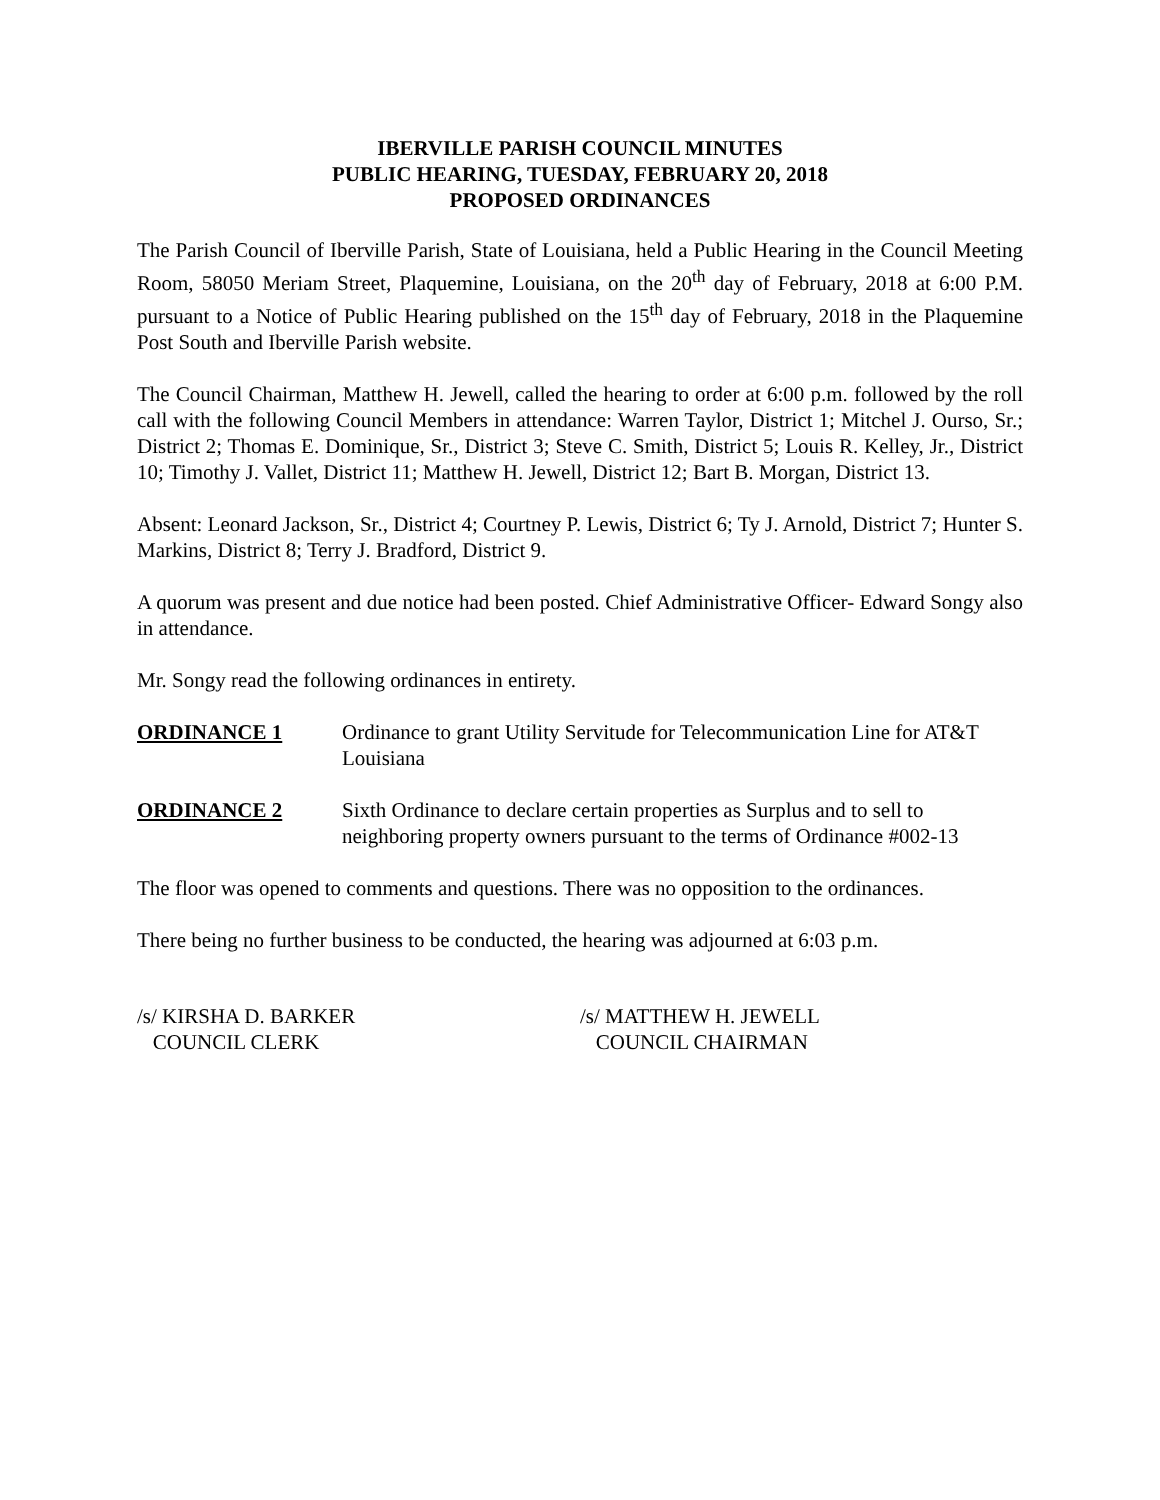IBERVILLE PARISH COUNCIL MINUTES
PUBLIC HEARING, TUESDAY, FEBRUARY 20, 2018
PROPOSED ORDINANCES
The Parish Council of Iberville Parish, State of Louisiana, held a Public Hearing in the Council Meeting Room, 58050 Meriam Street, Plaquemine, Louisiana, on the 20<sup>th</sup> day of February, 2018 at 6:00 P.M. pursuant to a Notice of Public Hearing published on the 15<sup>th</sup> day of February, 2018 in the Plaquemine Post South and Iberville Parish website.
The Council Chairman, Matthew H. Jewell, called the hearing to order at 6:00 p.m. followed by the roll call with the following Council Members in attendance: Warren Taylor, District 1; Mitchel J. Ourso, Sr.; District 2; Thomas E. Dominique, Sr., District 3; Steve C. Smith, District 5; Louis R. Kelley, Jr., District 10; Timothy J. Vallet, District 11; Matthew H. Jewell, District 12; Bart B. Morgan, District 13.
Absent: Leonard Jackson, Sr., District 4; Courtney P. Lewis, District 6; Ty J. Arnold, District 7; Hunter S. Markins, District 8; Terry J. Bradford, District 9.
A quorum was present and due notice had been posted. Chief Administrative Officer- Edward Songy also in attendance.
Mr. Songy read the following ordinances in entirety.
ORDINANCE 1 Ordinance to grant Utility Servitude for Telecommunication Line for AT&T Louisiana
ORDINANCE 2 Sixth Ordinance to declare certain properties as Surplus and to sell to neighboring property owners pursuant to the terms of Ordinance #002-13
The floor was opened to comments and questions. There was no opposition to the ordinances.
There being no further business to be conducted, the hearing was adjourned at 6:03 p.m.
/s/ KIRSHA D. BARKER
COUNCIL CLERK
/s/ MATTHEW H. JEWELL
COUNCIL CHAIRMAN